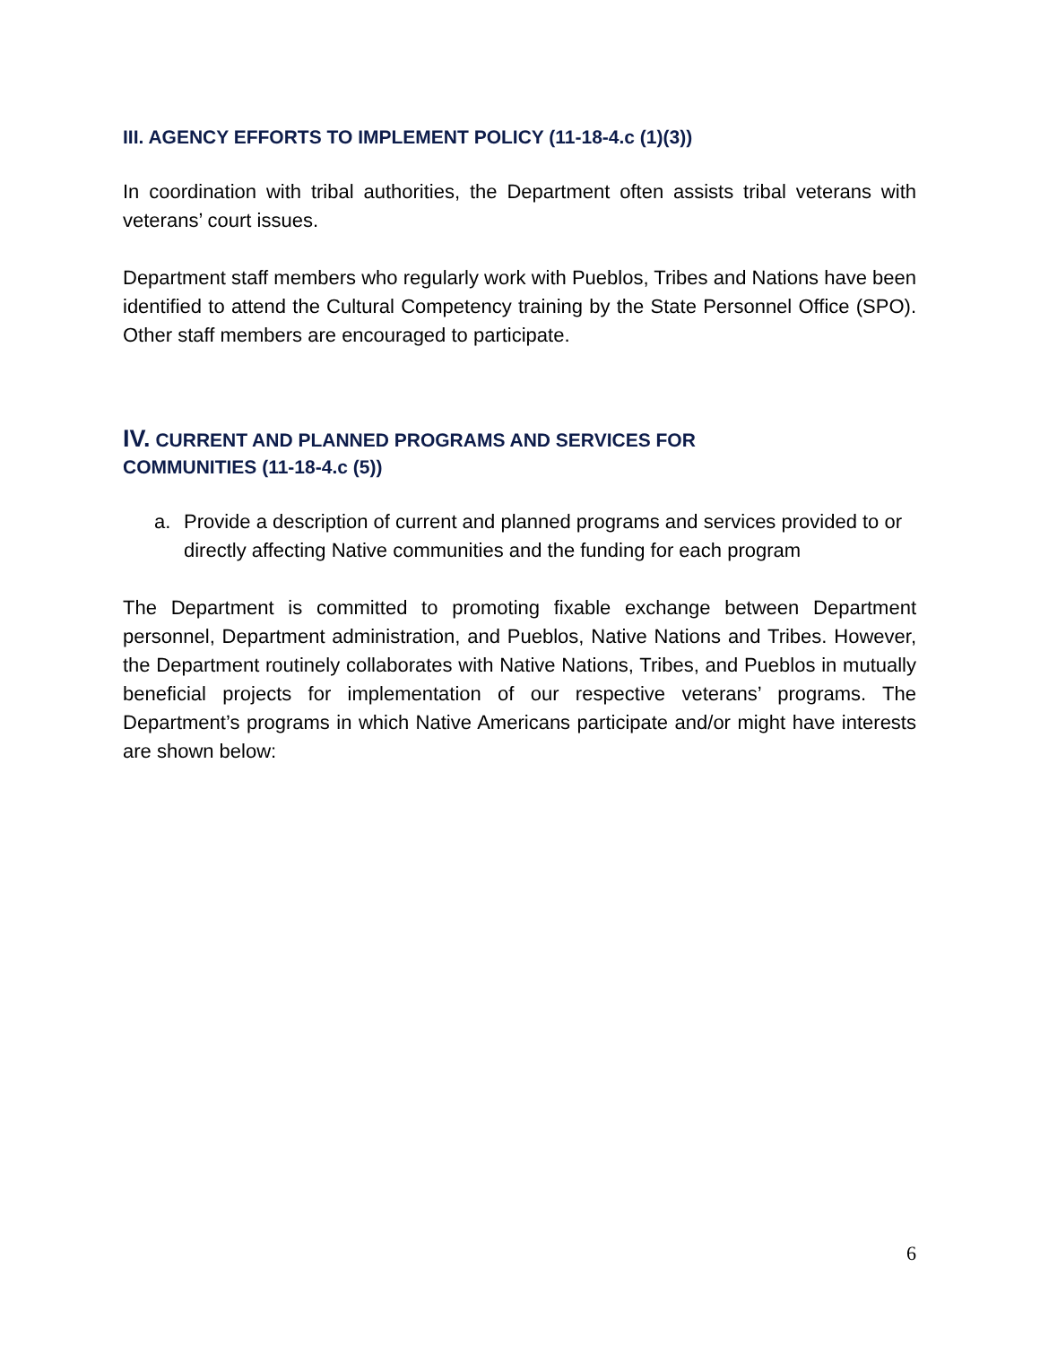III. AGENCY EFFORTS TO IMPLEMENT POLICY (11-18-4.c (1)(3))
In coordination with tribal authorities, the Department often assists tribal veterans with veterans’ court issues.
Department staff members who regularly work with Pueblos, Tribes and Nations have been identified to attend the Cultural Competency training by the State Personnel Office (SPO). Other staff members are encouraged to participate.
IV. CURRENT AND PLANNED PROGRAMS AND SERVICES FOR
COMMUNITIES (11-18-4.c (5))
a. Provide a description of current and planned programs and services provided to or directly affecting Native communities and the funding for each program
The Department is committed to promoting fixable exchange between Department personnel, Department administration, and Pueblos, Native Nations and Tribes. However, the Department routinely collaborates with Native Nations, Tribes, and Pueblos in mutually beneficial projects for implementation of our respective veterans’ programs. The Department’s programs in which Native Americans participate and/or might have interests are shown below:
6